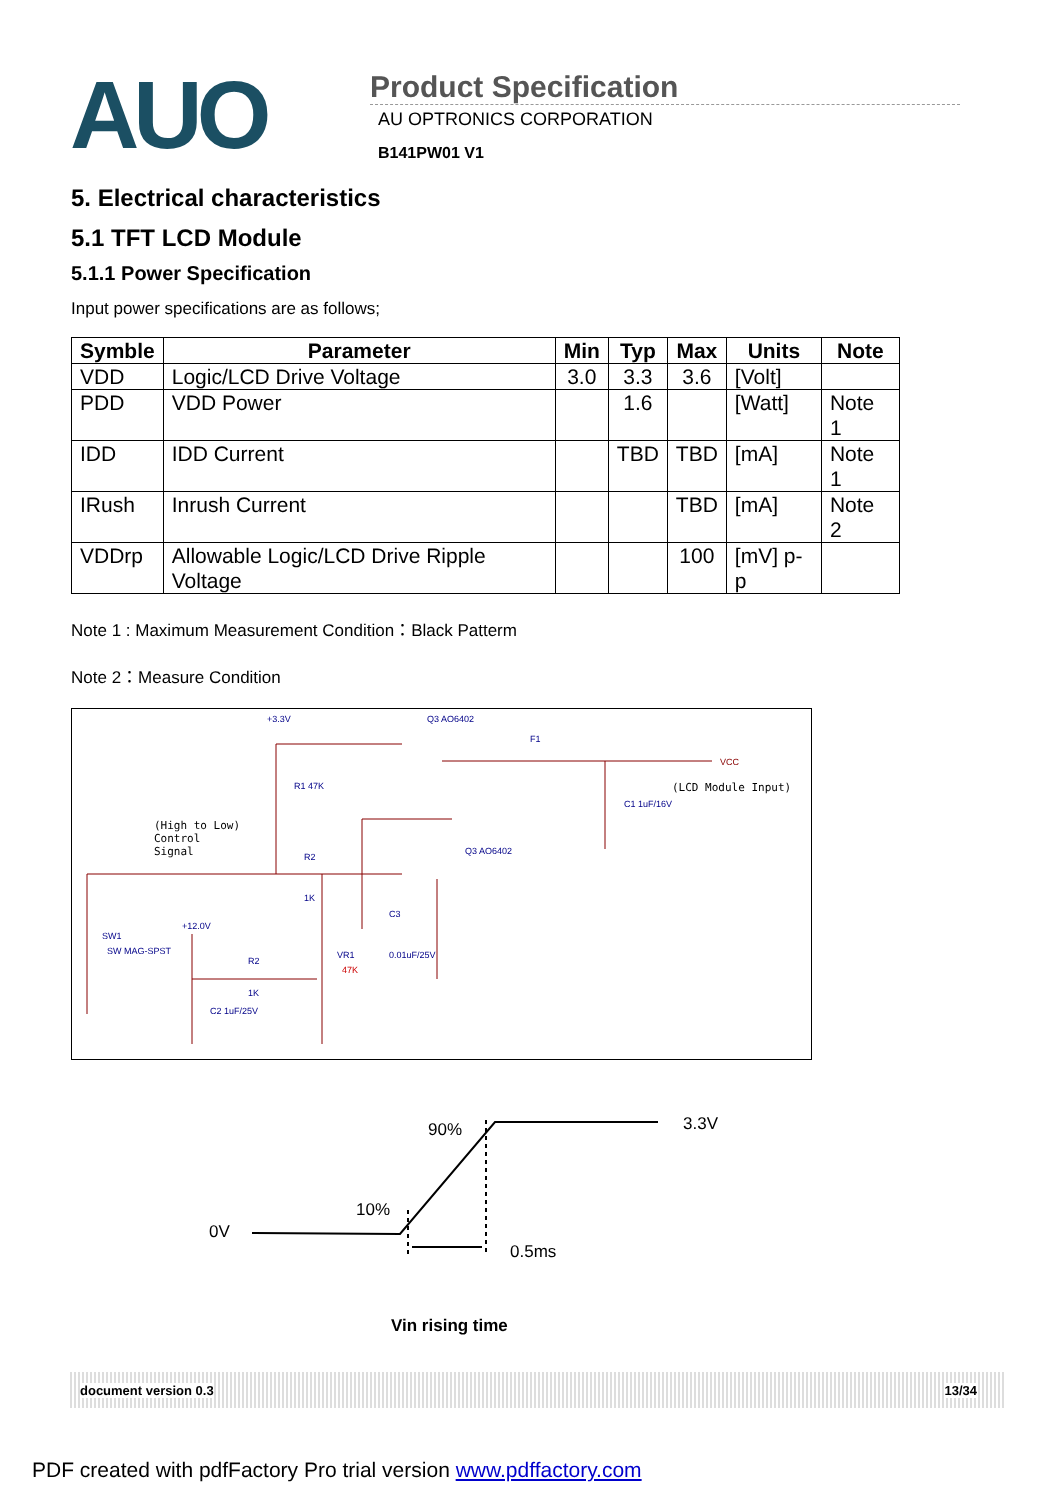AUO
Product Specification
AU OPTRONICS CORPORATION
B141PW01 V1
5. Electrical characteristics
5.1 TFT LCD Module
5.1.1 Power Specification
Input power specifications are as follows;
| Symble | Parameter | Min | Typ | Max | Units | Note |
| --- | --- | --- | --- | --- | --- | --- |
| VDD | Logic/LCD Drive Voltage | 3.0 | 3.3 | 3.6 | [Volt] | |
| PDD | VDD Power | | 1.6 | | [Watt] | Note 1 |
| IDD | IDD Current | | TBD | TBD | [mA] | Note 1 |
| IRush | Inrush Current | | | TBD | [mA] | Note 2 |
| VDDrp | Allowable Logic/LCD Drive Ripple Voltage | | | 100 | [mV] p-p | |
Note 1 : Maximum Measurement Condition：Black Patterm
Note 2：Measure Condition
+3.3V Q3 AO6402
F1
VCC
(LCD Module Input) R1 47K
C1 1uF/16V
(High to Low)
Control
Signal Q3 AO6402
R2
1K
C3
+12.0V
SW1
SW MAG-SPST VR1 0.01uF/25V
R2
47K
1K
C2 1uF/25V
90% 3.3V
10%
0V
0.5ms
Vin rising time
document version 0.3 13/34
PDF created with pdfFactory Pro trial version www.pdffactory.com